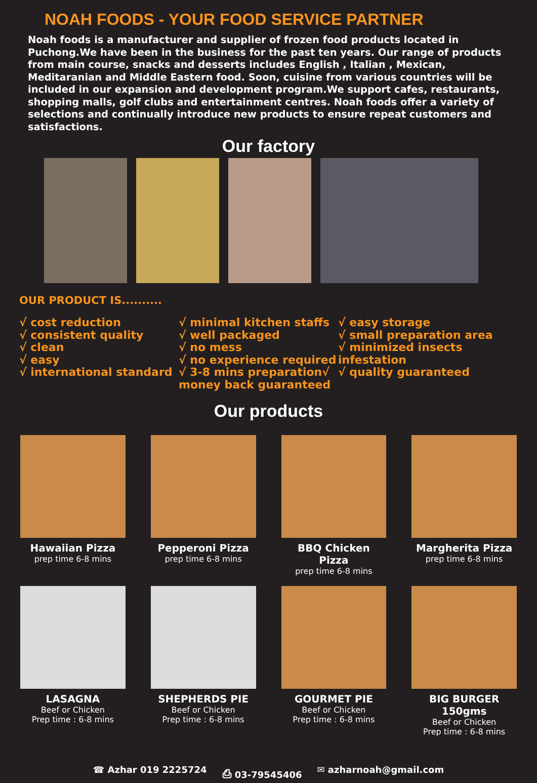NOAH FOODS - YOUR FOOD SERVICE PARTNER
Noah foods is a manufacturer and supplier of frozen food products located in Puchong.We have been in the business for the past ten years. Our range of products from main course, snacks and desserts includes English , Italian , Mexican, Meditaranian and Middle Eastern food. Soon, cuisine from various countries will be included in our expansion and development program.We support cafes, restaurants, shopping malls, golf clubs and entertainment centres. Noah foods offer a variety of selections and continually introduce new products to ensure repeat customers and satisfactions.
Our factory
OUR PRODUCT IS..........
√ cost reduction
√ consistent quality
√ clean
√ easy
√ international standard
√ minimal kitchen staffs
√ well packaged
√ no mess
√ no experience required
√ 3-8 mins preparation√ money back guaranteed
√ easy storage
√ small preparation area
√ minimized insects infestation
√ quality guaranteed
Our products
Hawaiian Pizza
prep time 6-8 mins
Pepperoni Pizza
prep time 6-8 mins
BBQ Chicken Pizza
prep time 6-8 mins
Margherita Pizza
prep time 6-8 mins
LASAGNA
Beef or Chicken
Prep time : 6-8 mins
SHEPHERDS PIE
Beef or Chicken
Prep time : 6-8 mins
GOURMET PIE
Beef or Chicken
Prep time : 6-8 mins
BIG BURGER 150gms
Beef or Chicken
Prep time : 6-8 mins
☎ Azhar 019 2225724 ⎙ 03-79545406 ✉ azharnoah@gmail.com